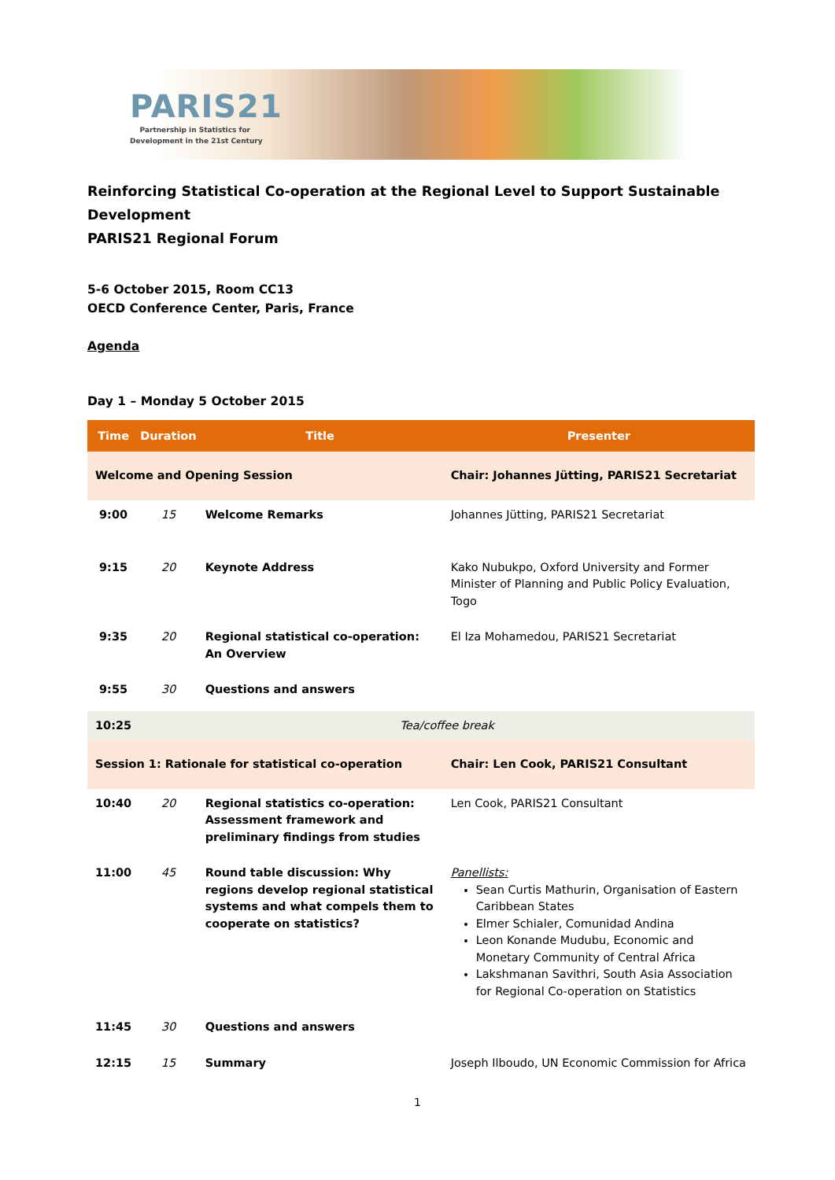PARIS21
Partnership in Statistics for
Development in the 21st Century
Reinforcing Statistical Co-operation at the Regional Level to Support Sustainable Development
PARIS21 Regional Forum
5-6 October 2015, Room CC13
OECD Conference Center, Paris, France
Agenda
Day 1 – Monday 5 October 2015
| Time | Duration | Title | Presenter |
| --- | --- | --- | --- |
| Welcome and Opening Session | | | Chair: Johannes Jütting, PARIS21 Secretariat |
| 9:00 | 15 | Welcome Remarks | Johannes Jütting, PARIS21 Secretariat |
| 9:15 | 20 | Keynote Address | Kako Nubukpo, Oxford University and Former Minister of Planning and Public Policy Evaluation, Togo |
| 9:35 | 20 | Regional statistical co-operation: An Overview | El Iza Mohamedou, PARIS21 Secretariat |
| 9:55 | 30 | Questions and answers | |
| 10:25 | Tea/coffee break | | |
| Session 1: Rationale for statistical co-operation | | | Chair: Len Cook, PARIS21 Consultant |
| 10:40 | 20 | Regional statistics co-operation: Assessment framework and preliminary findings from studies | Len Cook, PARIS21 Consultant |
| 11:00 | 45 | Round table discussion: Why regions develop regional statistical systems and what compels them to cooperate on statistics? | Panellists: Sean Curtis Mathurin, Organisation of Eastern Caribbean States Elmer Schialer, Comunidad Andina Leon Konande Mudubu, Economic and Monetary Community of Central Africa Lakshmanan Savithri, South Asia Association for Regional Co-operation on Statistics |
| 11:45 | 30 | Questions and answers | |
| 12:15 | 15 | Summary | Joseph Ilboudo, UN Economic Commission for Africa |
1